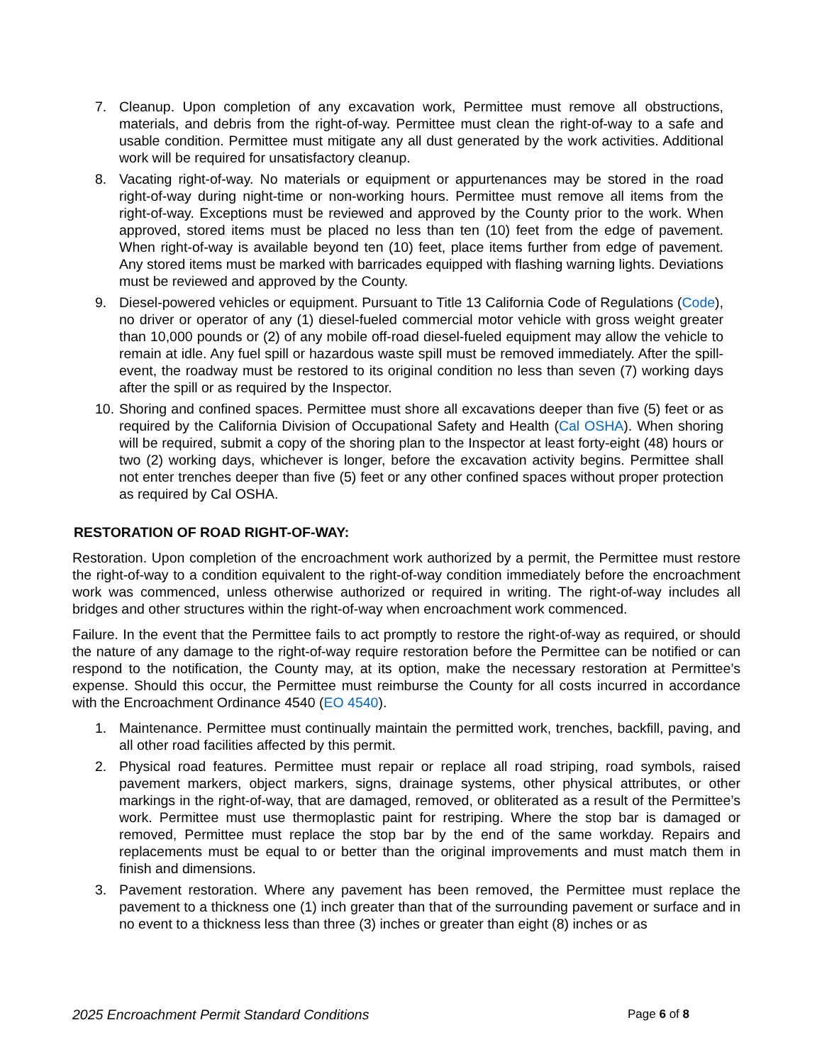7. Cleanup. Upon completion of any excavation work, Permittee must remove all obstructions, materials, and debris from the right-of-way. Permittee must clean the right-of-way to a safe and usable condition. Permittee must mitigate any all dust generated by the work activities. Additional work will be required for unsatisfactory cleanup.
8. Vacating right-of-way. No materials or equipment or appurtenances may be stored in the road right-of-way during night-time or non-working hours. Permittee must remove all items from the right-of-way. Exceptions must be reviewed and approved by the County prior to the work. When approved, stored items must be placed no less than ten (10) feet from the edge of pavement. When right-of-way is available beyond ten (10) feet, place items further from edge of pavement. Any stored items must be marked with barricades equipped with flashing warning lights. Deviations must be reviewed and approved by the County.
9. Diesel-powered vehicles or equipment. Pursuant to Title 13 California Code of Regulations (Code), no driver or operator of any (1) diesel-fueled commercial motor vehicle with gross weight greater than 10,000 pounds or (2) of any mobile off-road diesel-fueled equipment may allow the vehicle to remain at idle. Any fuel spill or hazardous waste spill must be removed immediately. After the spill-event, the roadway must be restored to its original condition no less than seven (7) working days after the spill or as required by the Inspector.
10. Shoring and confined spaces. Permittee must shore all excavations deeper than five (5) feet or as required by the California Division of Occupational Safety and Health (Cal OSHA). When shoring will be required, submit a copy of the shoring plan to the Inspector at least forty-eight (48) hours or two (2) working days, whichever is longer, before the excavation activity begins. Permittee shall not enter trenches deeper than five (5) feet or any other confined spaces without proper protection as required by Cal OSHA.
RESTORATION OF ROAD RIGHT-OF-WAY:
Restoration. Upon completion of the encroachment work authorized by a permit, the Permittee must restore the right-of-way to a condition equivalent to the right-of-way condition immediately before the encroachment work was commenced, unless otherwise authorized or required in writing. The right-of-way includes all bridges and other structures within the right-of-way when encroachment work commenced.
Failure. In the event that the Permittee fails to act promptly to restore the right-of-way as required, or should the nature of any damage to the right-of-way require restoration before the Permittee can be notified or can respond to the notification, the County may, at its option, make the necessary restoration at Permittee’s expense. Should this occur, the Permittee must reimburse the County for all costs incurred in accordance with the Encroachment Ordinance 4540 (EO 4540).
1. Maintenance. Permittee must continually maintain the permitted work, trenches, backfill, paving, and all other road facilities affected by this permit.
2. Physical road features. Permittee must repair or replace all road striping, road symbols, raised pavement markers, object markers, signs, drainage systems, other physical attributes, or other markings in the right-of-way, that are damaged, removed, or obliterated as a result of the Permittee’s work. Permittee must use thermoplastic paint for restriping. Where the stop bar is damaged or removed, Permittee must replace the stop bar by the end of the same workday. Repairs and replacements must be equal to or better than the original improvements and must match them in finish and dimensions.
3. Pavement restoration. Where any pavement has been removed, the Permittee must replace the pavement to a thickness one (1) inch greater than that of the surrounding pavement or surface and in no event to a thickness less than three (3) inches or greater than eight (8) inches or as
2025 Encroachment Permit Standard Conditions Page 6 of 8